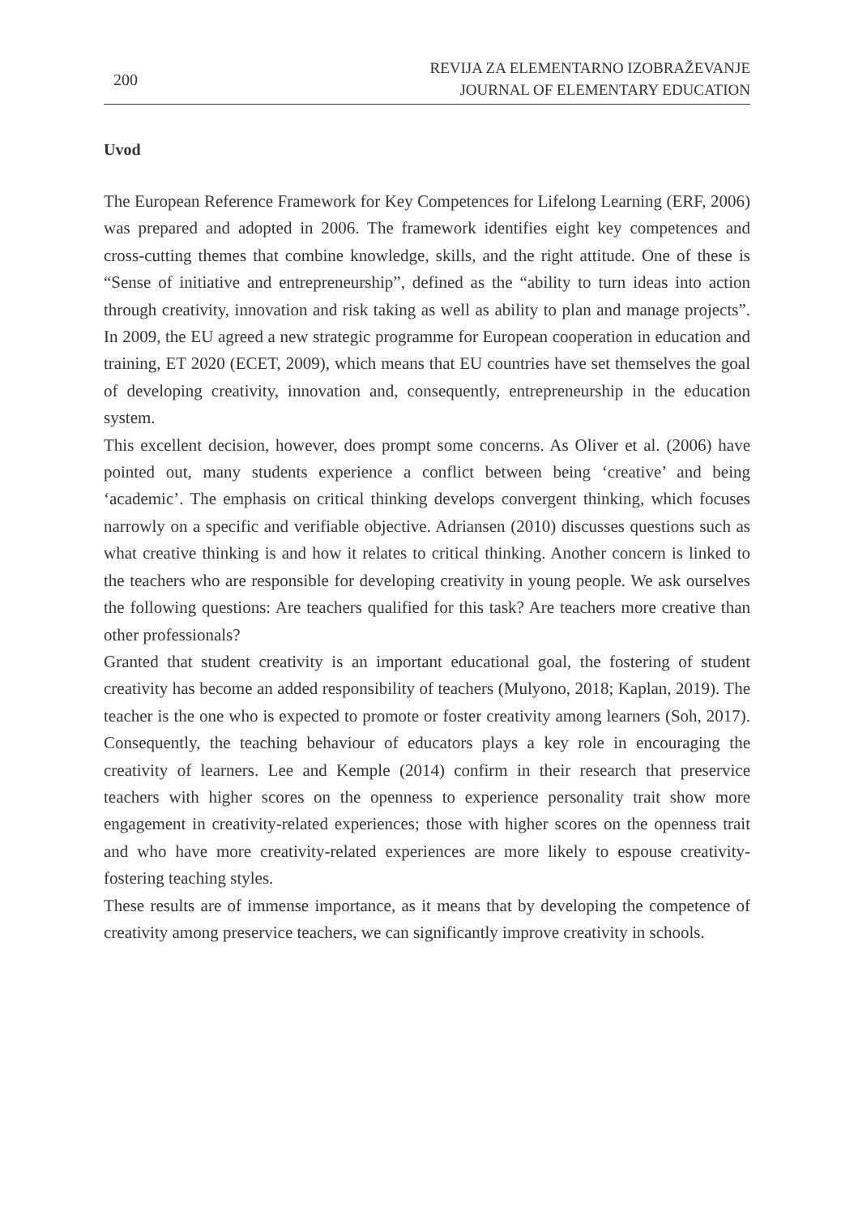200
REVIJA ZA ELEMENTARNO IZOBRAŽEVANJE
JOURNAL OF ELEMENTARY EDUCATION
Uvod
The European Reference Framework for Key Competences for Lifelong Learning (ERF, 2006) was prepared and adopted in 2006. The framework identifies eight key competences and cross-cutting themes that combine knowledge, skills, and the right attitude. One of these is “Sense of initiative and entrepreneurship”, defined as the “ability to turn ideas into action through creativity, innovation and risk taking as well as ability to plan and manage projects”. In 2009, the EU agreed a new strategic programme for European cooperation in education and training, ET 2020 (ECET, 2009), which means that EU countries have set themselves the goal of developing creativity, innovation and, consequently, entrepreneurship in the education system.
This excellent decision, however, does prompt some concerns. As Oliver et al. (2006) have pointed out, many students experience a conflict between being ‘creative’ and being ‘academic’. The emphasis on critical thinking develops convergent thinking, which focuses narrowly on a specific and verifiable objective. Adriansen (2010) discusses questions such as what creative thinking is and how it relates to critical thinking. Another concern is linked to the teachers who are responsible for developing creativity in young people. We ask ourselves the following questions: Are teachers qualified for this task? Are teachers more creative than other professionals?
Granted that student creativity is an important educational goal, the fostering of student creativity has become an added responsibility of teachers (Mulyono, 2018; Kaplan, 2019). The teacher is the one who is expected to promote or foster creativity among learners (Soh, 2017). Consequently, the teaching behaviour of educators plays a key role in encouraging the creativity of learners. Lee and Kemple (2014) confirm in their research that preservice teachers with higher scores on the openness to experience personality trait show more engagement in creativity-related experiences; those with higher scores on the openness trait and who have more creativity-related experiences are more likely to espouse creativity-fostering teaching styles.
These results are of immense importance, as it means that by developing the competence of creativity among preservice teachers, we can significantly improve creativity in schools.